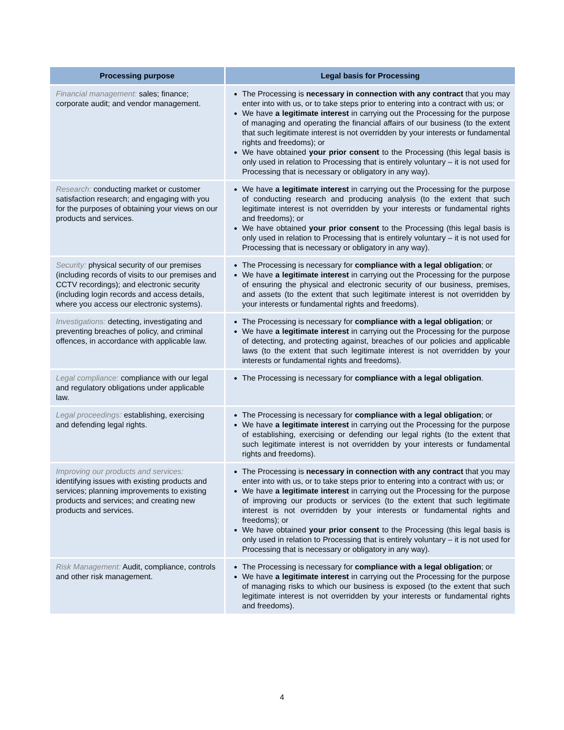| Processing purpose | Legal basis for Processing |
| --- | --- |
| Financial management: sales; finance; corporate audit; and vendor management. | The Processing is necessary in connection with any contract that you may enter into with us, or to take steps prior to entering into a contract with us; or We have a legitimate interest in carrying out the Processing for the purpose of managing and operating the financial affairs of our business (to the extent that such legitimate interest is not overridden by your interests or fundamental rights and freedoms); or We have obtained your prior consent to the Processing (this legal basis is only used in relation to Processing that is entirely voluntary – it is not used for Processing that is necessary or obligatory in any way). |
| Research: conducting market or customer satisfaction research; and engaging with you for the purposes of obtaining your views on our products and services. | We have a legitimate interest in carrying out the Processing for the purpose of conducting research and producing analysis (to the extent that such legitimate interest is not overridden by your interests or fundamental rights and freedoms); or We have obtained your prior consent to the Processing (this legal basis is only used in relation to Processing that is entirely voluntary – it is not used for Processing that is necessary or obligatory in any way). |
| Security: physical security of our premises (including records of visits to our premises and CCTV recordings); and electronic security (including login records and access details, where you access our electronic systems). | The Processing is necessary for compliance with a legal obligation ; or We have a legitimate interest in carrying out the Processing for the purpose of ensuring the physical and electronic security of our business, premises, and assets (to the extent that such legitimate interest is not overridden by your interests or fundamental rights and freedoms). |
| Investigations: detecting, investigating and preventing breaches of policy, and criminal offences, in accordance with applicable law. | The Processing is necessary for compliance with a legal obligation ; or We have a legitimate interest in carrying out the Processing for the purpose of detecting, and protecting against, breaches of our policies and applicable laws (to the extent that such legitimate interest is not overridden by your interests or fundamental rights and freedoms). |
| Legal compliance: compliance with our legal and regulatory obligations under applicable law. | The Processing is necessary for compliance with a legal obligation . |
| Legal proceedings: establishing, exercising and defending legal rights. | The Processing is necessary for compliance with a legal obligation ; or We have a legitimate interest in carrying out the Processing for the purpose of establishing, exercising or defending our legal rights (to the extent that such legitimate interest is not overridden by your interests or fundamental rights and freedoms). |
| Improving our products and services: identifying issues with existing products and services; planning improvements to existing products and services; and creating new products and services. | The Processing is necessary in connection with any contract that you may enter into with us, or to take steps prior to entering into a contract with us; or We have a legitimate interest in carrying out the Processing for the purpose of improving our products or services (to the extent that such legitimate interest is not overridden by your interests or fundamental rights and freedoms); or We have obtained your prior consent to the Processing (this legal basis is only used in relation to Processing that is entirely voluntary – it is not used for Processing that is necessary or obligatory in any way). |
| Risk Management: Audit, compliance, controls and other risk management. | The Processing is necessary for compliance with a legal obligation ; or We have a legitimate interest in carrying out the Processing for the purpose of managing risks to which our business is exposed (to the extent that such legitimate interest is not overridden by your interests or fundamental rights and freedoms). |
4